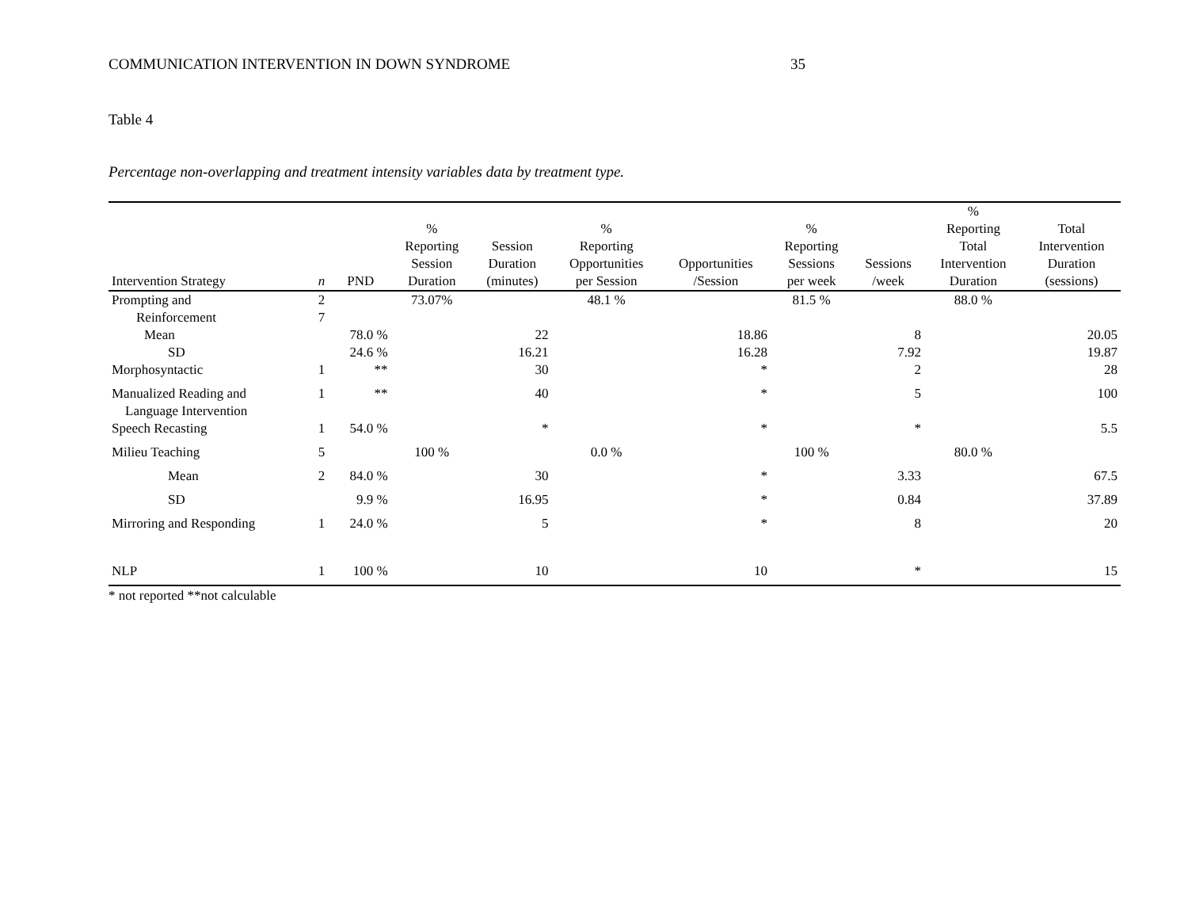COMMUNICATION INTERVENTION IN DOWN SYNDROME 35
Table 4
Percentage non-overlapping and treatment intensity variables data by treatment type.
| Intervention Strategy | n | PND | % Reporting Session Duration | Session Duration (minutes) | % Reporting Opportunities per Session | Opportunities /Session | % Reporting Sessions per week | Sessions /week | % Reporting Total Intervention Duration | Total Intervention Duration (sessions) |
| --- | --- | --- | --- | --- | --- | --- | --- | --- | --- | --- |
| Prompting and | 2 | | 73.07% | | 48.1 % | | 81.5 % | | 88.0 % | |
| Reinforcement | 7 | | | | | | | | | |
| Mean | | 78.0 % | | 22 | | 18.86 | | 8 | | 20.05 |
| SD | | 24.6 % | | 16.21 | | 16.28 | | 7.92 | | 19.87 |
| Morphosyntactic | 1 | ** | | 30 | | * | | 2 | | 28 |
| Manualized Reading and Language Intervention | 1 | ** | | 40 | | * | | 5 | | 100 |
| Speech Recasting | 1 | 54.0 % | | * | | * | | * | | 5.5 |
| Milieu Teaching | 5 | | 100 % | | 0.0 % | | 100 % | | 80.0 % | |
| Mean | 2 | 84.0 % | | 30 | | * | | 3.33 | | 67.5 |
| SD | | 9.9 % | | 16.95 | | * | | 0.84 | | 37.89 |
| Mirroring and Responding | 1 | 24.0 % | | 5 | | * | | 8 | | 20 |
| NLP | 1 | 100 % | | 10 | | 10 | | * | | 15 |
* not reported **not calculable